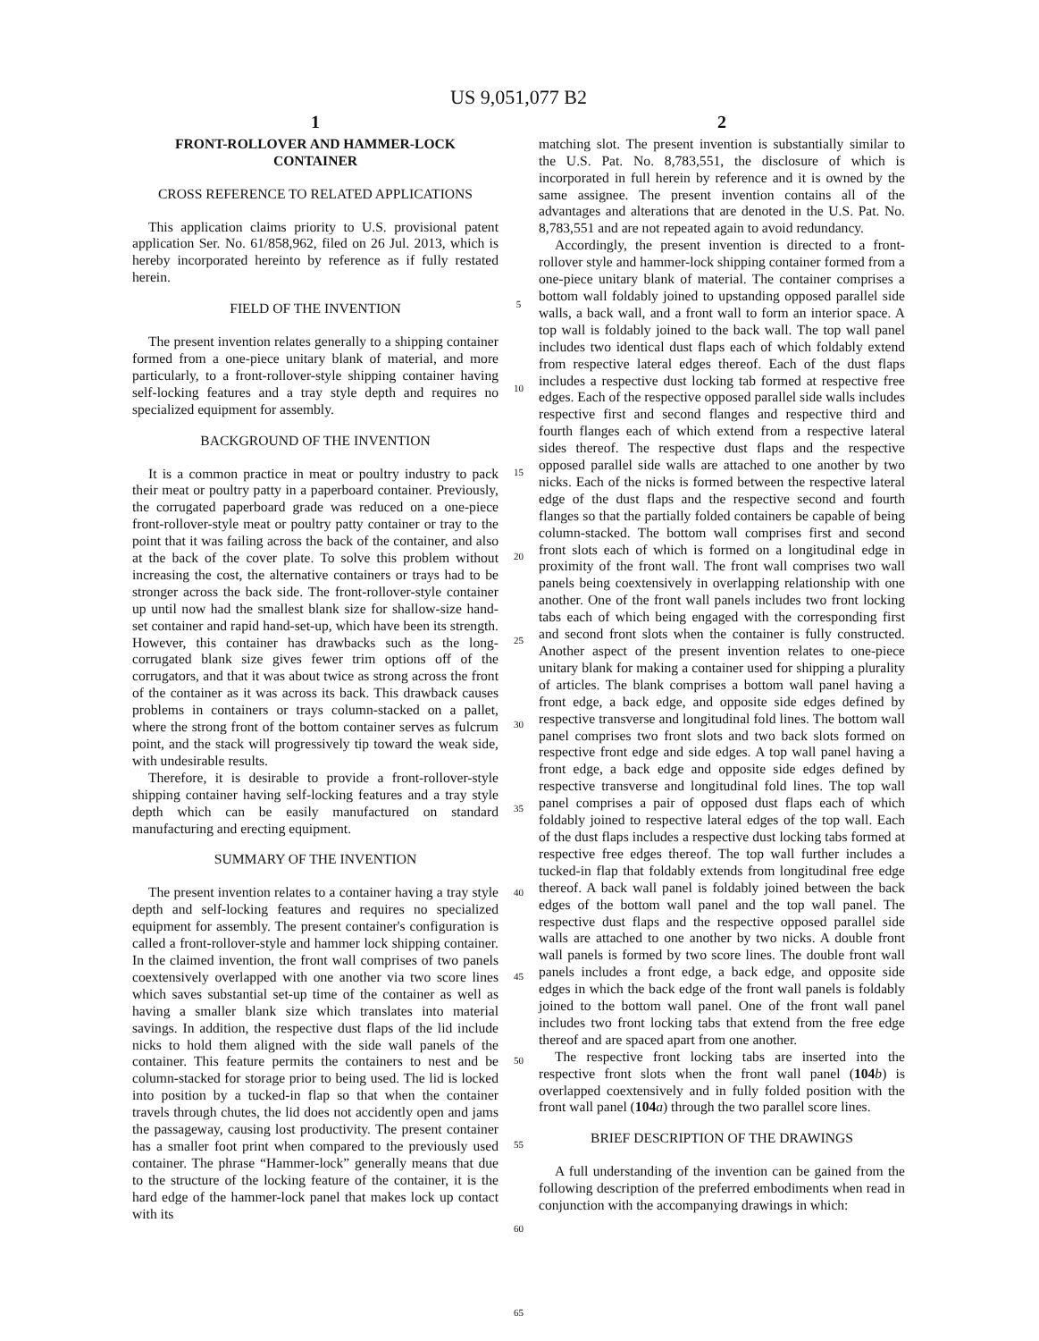US 9,051,077 B2
1
FRONT-ROLLOVER AND HAMMER-LOCK CONTAINER
CROSS REFERENCE TO RELATED APPLICATIONS
This application claims priority to U.S. provisional patent application Ser. No. 61/858,962, filed on 26 Jul. 2013, which is hereby incorporated hereinto by reference as if fully restated herein.
FIELD OF THE INVENTION
The present invention relates generally to a shipping container formed from a one-piece unitary blank of material, and more particularly, to a front-rollover-style shipping container having self-locking features and a tray style depth and requires no specialized equipment for assembly.
BACKGROUND OF THE INVENTION
It is a common practice in meat or poultry industry to pack their meat or poultry patty in a paperboard container. Previously, the corrugated paperboard grade was reduced on a one-piece front-rollover-style meat or poultry patty container or tray to the point that it was failing across the back of the container, and also at the back of the cover plate. To solve this problem without increasing the cost, the alternative containers or trays had to be stronger across the back side. The front-rollover-style container up until now had the smallest blank size for shallow-size hand-set container and rapid hand-set-up, which have been its strength. However, this container has drawbacks such as the long-corrugated blank size gives fewer trim options off of the corrugators, and that it was about twice as strong across the front of the container as it was across its back. This drawback causes problems in containers or trays column-stacked on a pallet, where the strong front of the bottom container serves as fulcrum point, and the stack will progressively tip toward the weak side, with undesirable results.
Therefore, it is desirable to provide a front-rollover-style shipping container having self-locking features and a tray style depth which can be easily manufactured on standard manufacturing and erecting equipment.
SUMMARY OF THE INVENTION
The present invention relates to a container having a tray style depth and self-locking features and requires no specialized equipment for assembly. The present container's configuration is called a front-rollover-style and hammer lock shipping container. In the claimed invention, the front wall comprises of two panels coextensively overlapped with one another via two score lines which saves substantial set-up time of the container as well as having a smaller blank size which translates into material savings. In addition, the respective dust flaps of the lid include nicks to hold them aligned with the side wall panels of the container. This feature permits the containers to nest and be column-stacked for storage prior to being used. The lid is locked into position by a tucked-in flap so that when the container travels through chutes, the lid does not accidently open and jams the passageway, causing lost productivity. The present container has a smaller foot print when compared to the previously used container. The phrase “Hammer-lock” generally means that due to the structure of the locking feature of the container, it is the hard edge of the hammer-lock panel that makes lock up contact with its
5
10
15
20
25
30
35
40
45
50
55
60
65
2
matching slot. The present invention is substantially similar to the U.S. Pat. No. 8,783,551, the disclosure of which is incorporated in full herein by reference and it is owned by the same assignee. The present invention contains all of the advantages and alterations that are denoted in the U.S. Pat. No. 8,783,551 and are not repeated again to avoid redundancy.
Accordingly, the present invention is directed to a front-rollover style and hammer-lock shipping container formed from a one-piece unitary blank of material. The container comprises a bottom wall foldably joined to upstanding opposed parallel side walls, a back wall, and a front wall to form an interior space. A top wall is foldably joined to the back wall. The top wall panel includes two identical dust flaps each of which foldably extend from respective lateral edges thereof. Each of the dust flaps includes a respective dust locking tab formed at respective free edges. Each of the respective opposed parallel side walls includes respective first and second flanges and respective third and fourth flanges each of which extend from a respective lateral sides thereof. The respective dust flaps and the respective opposed parallel side walls are attached to one another by two nicks. Each of the nicks is formed between the respective lateral edge of the dust flaps and the respective second and fourth flanges so that the partially folded containers be capable of being column-stacked. The bottom wall comprises first and second front slots each of which is formed on a longitudinal edge in proximity of the front wall. The front wall comprises two wall panels being coextensively in overlapping relationship with one another. One of the front wall panels includes two front locking tabs each of which being engaged with the corresponding first and second front slots when the container is fully constructed. Another aspect of the present invention relates to one-piece unitary blank for making a container used for shipping a plurality of articles. The blank comprises a bottom wall panel having a front edge, a back edge, and opposite side edges defined by respective transverse and longitudinal fold lines. The bottom wall panel comprises two front slots and two back slots formed on respective front edge and side edges. A top wall panel having a front edge, a back edge and opposite side edges defined by respective transverse and longitudinal fold lines. The top wall panel comprises a pair of opposed dust flaps each of which foldably joined to respective lateral edges of the top wall. Each of the dust flaps includes a respective dust locking tabs formed at respective free edges thereof. The top wall further includes a tucked-in flap that foldably extends from longitudinal free edge thereof. A back wall panel is foldably joined between the back edges of the bottom wall panel and the top wall panel. The respective dust flaps and the respective opposed parallel side walls are attached to one another by two nicks. A double front wall panels is formed by two score lines. The double front wall panels includes a front edge, a back edge, and opposite side edges in which the back edge of the front wall panels is foldably joined to the bottom wall panel. One of the front wall panel includes two front locking tabs that extend from the free edge thereof and are spaced apart from one another.
The respective front locking tabs are inserted into the respective front slots when the front wall panel (104 b) is overlapped coextensively and in fully folded position with the front wall panel (104 a) through the two parallel score lines.
BRIEF DESCRIPTION OF THE DRAWINGS
A full understanding of the invention can be gained from the following description of the preferred embodiments when read in conjunction with the accompanying drawings in which: